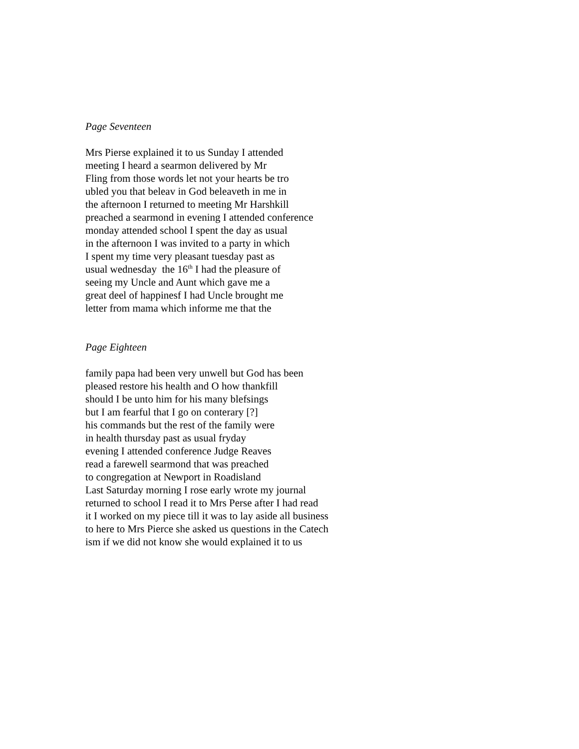Page Seventeen
Mrs Pierse explained it to us Sunday I attended
meeting I heard a searmon delivered by Mr
Fling from those words let not your hearts be tro
ubled you that beleav in God beleaveth in me in
the afternoon I returned to meeting Mr Harshkill
preached a searmond in evening I attended conference
monday attended school I spent the day as usual
in the afternoon I was invited to a party in which
I spent my time very pleasant tuesday past as
usual wednesday the 16<sup>th</sup> I had the pleasure of
seeing my Uncle and Aunt which gave me a
great deel of happinesf I had Uncle brought me
letter from mama which informe me that the
Page Eighteen
family papa had been very unwell but God has been
pleased restore his health and O how thankfill
should I be unto him for his many blefsings
but I am fearful that I go on conterary [?]
his commands but the rest of the family were
in health thursday past as usual fryday
evening I attended conference Judge Reaves
read a farewell searmond that was preached
to congregation at Newport in Roadisland
Last Saturday morning I rose early wrote my journal
returned to school I read it to Mrs Perse after I had read
it I worked on my piece till it was to lay aside all business
to here to Mrs Pierce she asked us questions in the Catech
ism if we did not know she would explained it to us